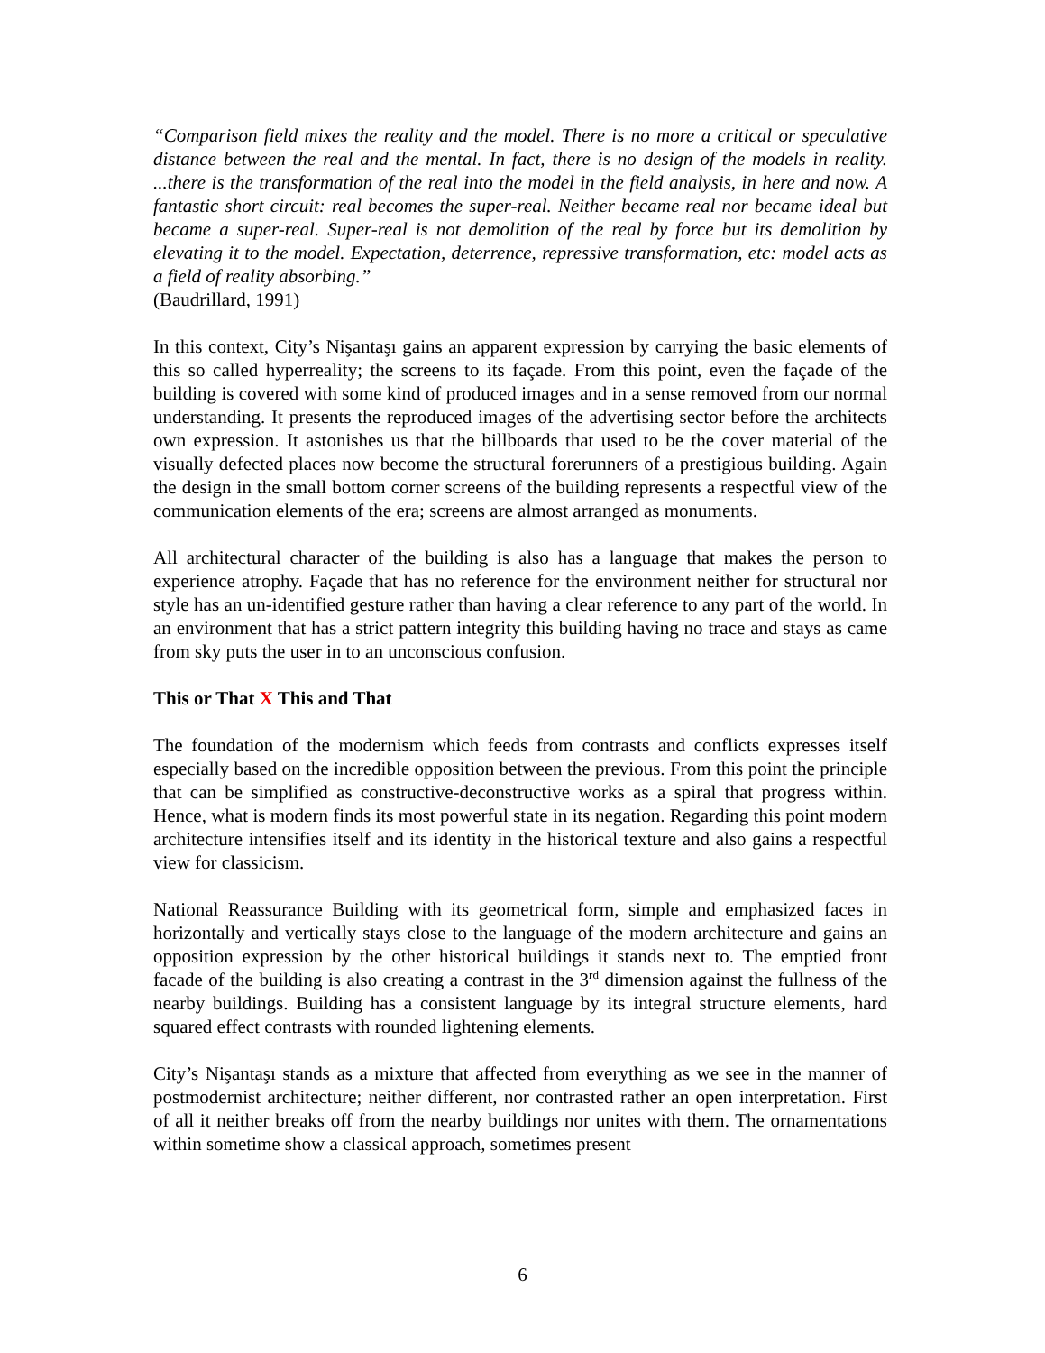“Comparison field mixes the reality and the model. There is no more a critical or speculative distance between the real and the mental. In fact, there is no design of the models in reality. ...there is the transformation of the real into the model in the field analysis, in here and now. A fantastic short circuit: real becomes the super-real. Neither became real nor became ideal but became a super-real. Super-real is not demolition of the real by force but its demolition by elevating it to the model. Expectation, deterrence, repressive transformation, etc: model acts as a field of reality absorbing.”
(Baudrillard, 1991)
In this context, City’s Nişantaşı gains an apparent expression by carrying the basic elements of this so called hyperreality; the screens to its façade. From this point, even the façade of the building is covered with some kind of produced images and in a sense removed from our normal understanding. It presents the reproduced images of the advertising sector before the architects own expression. It astonishes us that the billboards that used to be the cover material of the visually defected places now become the structural forerunners of a prestigious building. Again the design in the small bottom corner screens of the building represents a respectful view of the communication elements of the era; screens are almost arranged as monuments.
All architectural character of the building is also has a language that makes the person to experience atrophy. Façade that has no reference for the environment neither for structural nor style has an un-identified gesture rather than having a clear reference to any part of the world. In an environment that has a strict pattern integrity this building having no trace and stays as came from sky puts the user in to an unconscious confusion.
This or That X This and That
The foundation of the modernism which feeds from contrasts and conflicts expresses itself especially based on the incredible opposition between the previous. From this point the principle that can be simplified as constructive-deconstructive works as a spiral that progress within. Hence, what is modern finds its most powerful state in its negation. Regarding this point modern architecture intensifies itself and its identity in the historical texture and also gains a respectful view for classicism.
National Reassurance Building with its geometrical form, simple and emphasized faces in horizontally and vertically stays close to the language of the modern architecture and gains an opposition expression by the other historical buildings it stands next to. The emptied front facade of the building is also creating a contrast in the 3<sup>rd</sup> dimension against the fullness of the nearby buildings. Building has a consistent language by its integral structure elements, hard squared effect contrasts with rounded lightening elements.
City’s Nişantaşı stands as a mixture that affected from everything as we see in the manner of postmodernist architecture; neither different, nor contrasted rather an open interpretation. First of all it neither breaks off from the nearby buildings nor unites with them. The ornamentations within sometime show a classical approach, sometimes present
6